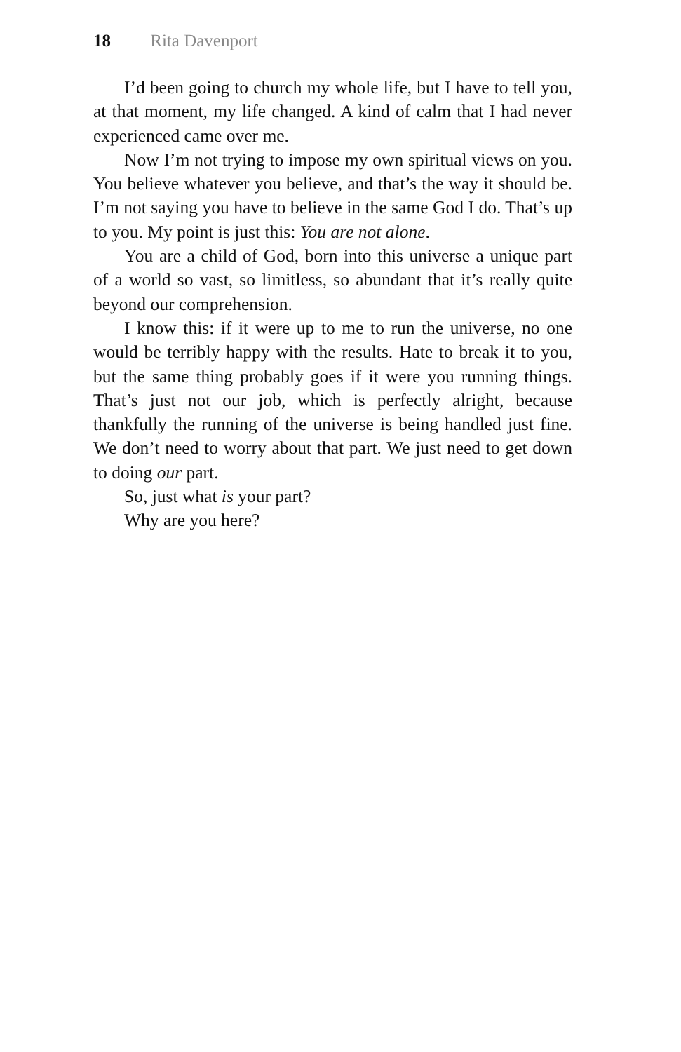18 Rita Davenport
I’d been going to church my whole life, but I have to tell you, at that moment, my life changed. A kind of calm that I had never experienced came over me.
Now I’m not trying to impose my own spiritual views on you. You believe whatever you believe, and that’s the way it should be. I’m not saying you have to believe in the same God I do. That’s up to you. My point is just this: You are not alone.
You are a child of God, born into this universe a unique part of a world so vast, so limitless, so abundant that it’s really quite beyond our comprehension.
I know this: if it were up to me to run the universe, no one would be terribly happy with the results. Hate to break it to you, but the same thing probably goes if it were you running things. That’s just not our job, which is perfectly alright, because thankfully the running of the universe is being handled just fine. We don’t need to worry about that part. We just need to get down to doing our part.
So, just what is your part?
Why are you here?